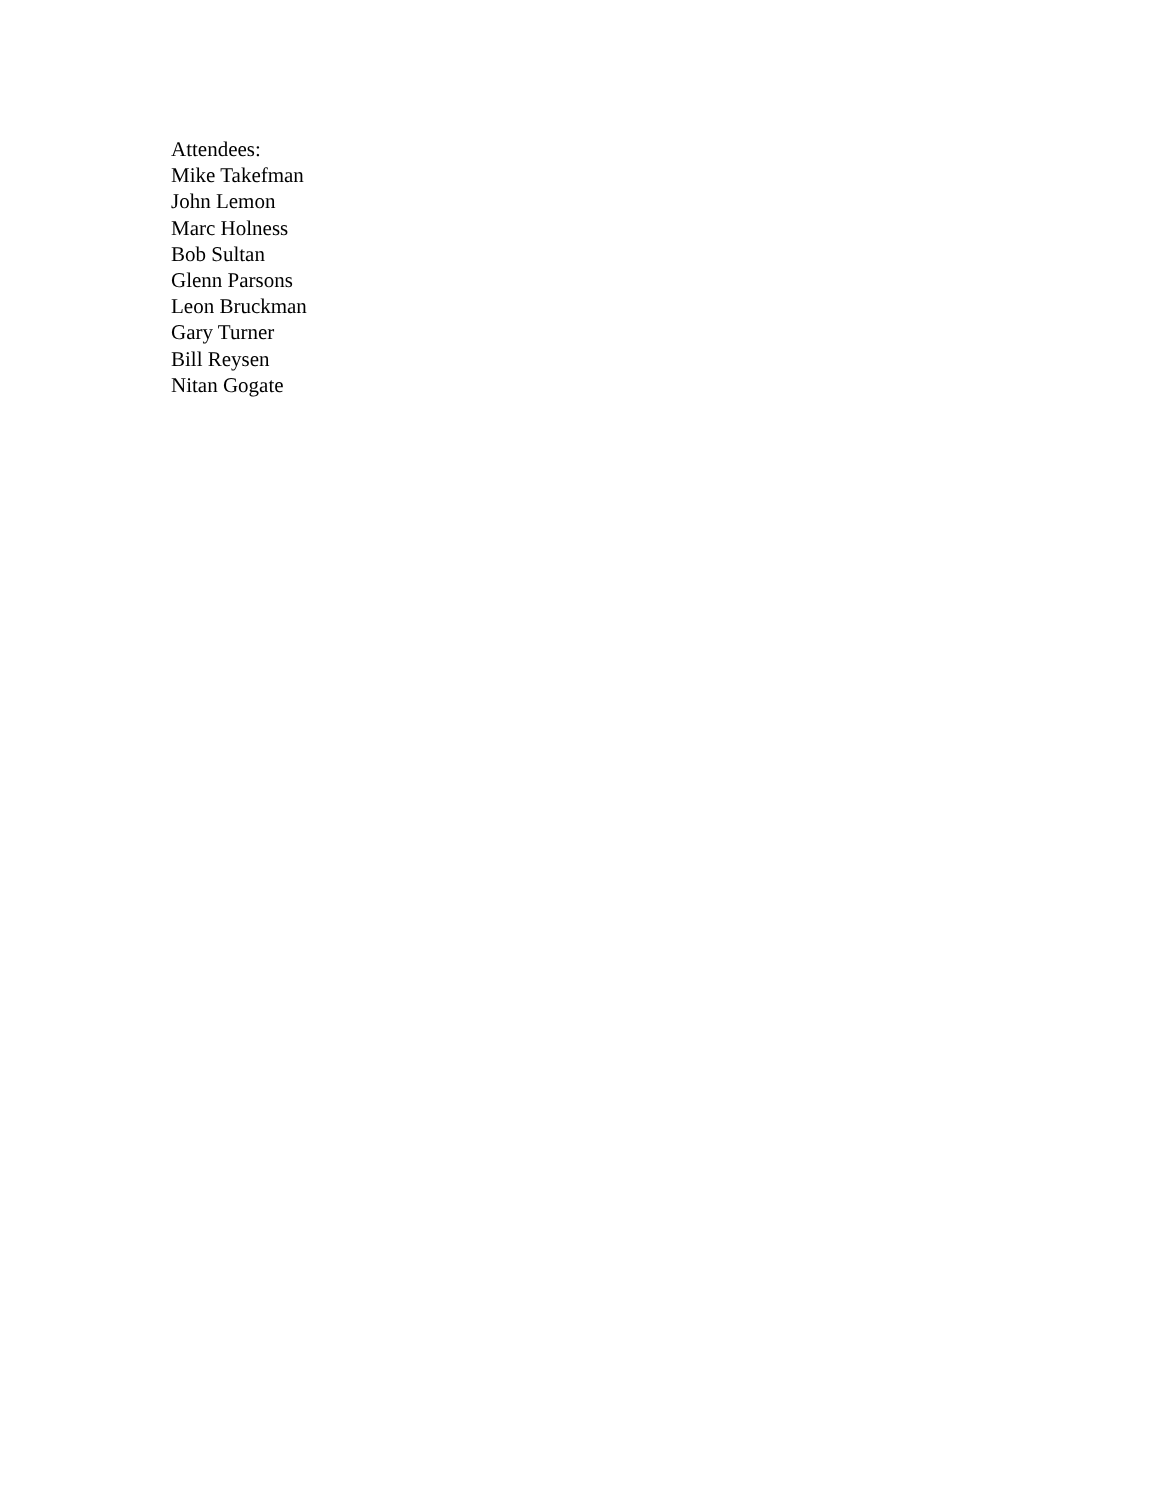Attendees:
Mike Takefman
John Lemon
Marc Holness
Bob Sultan
Glenn Parsons
Leon Bruckman
Gary Turner
Bill Reysen
Nitan Gogate